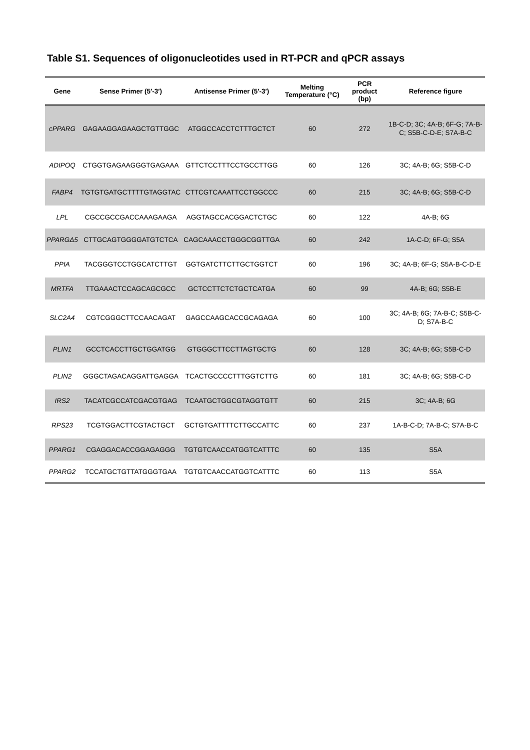Table S1. Sequences of oligonucleotides used in RT-PCR and qPCR assays
| Gene | Sense Primer (5′-3′) | Antisense Primer (5′-3′) | Melting Temperature (°C) | PCR product (bp) | Reference figure |
| --- | --- | --- | --- | --- | --- |
| cPPARG | GAGAAGGAGAAGCTGTTGGC | ATGGCCACCTCTTTGCTCT | 60 | 272 | 1B-C-D; 3C; 4A-B; 6F-G; 7A-B-C; S5B-C-D-E; S7A-B-C |
| ADIPOQ | CTGGTGAGAAGGGTGAGAAA | GTTCTCCTTTCCTGCCTTGG | 60 | 126 | 3C; 4A-B; 6G; S5B-C-D |
| FABP4 | TGTGTGATGCTTTTGTAGGTAC | CTTCGTCAAATTCCTGGCCC | 60 | 215 | 3C; 4A-B; 6G; S5B-C-D |
| LPL | CGCCGCCGACCAAAGAAGA | AGGTAGCCACGGACTCTGC | 60 | 122 | 4A-B; 6G |
| PPARGΔ5 | CTTGCAGTGGGGATGTCTCA | CAGCAAACCTGGGCGGTTGA | 60 | 242 | 1A-C-D; 6F-G; S5A |
| PPIA | TACGGGTCCTGGCATCTTGT | GGTGATCTTCTTGCTGGTCT | 60 | 196 | 3C; 4A-B; 6F-G; S5A-B-C-D-E |
| MRTFA | TTGAAACTCCAGCAGCGCC | GCTCCTTCTCTGCTCATGA | 60 | 99 | 4A-B; 6G; S5B-E |
| SLC2A4 | CGTCGGGCTTCCAACAGAT | GAGCCAAGCACCGCAGAGA | 60 | 100 | 3C; 4A-B; 6G; 7A-B-C; S5B-C-D; S7A-B-C |
| PLIN1 | GCCTCACCTTGCTGGATGG | GTGGGCTTCCTTAGTGCTG | 60 | 128 | 3C; 4A-B; 6G; S5B-C-D |
| PLIN2 | GGGCTAGACAGGATTGAGGA | TCACTGCCCCTTTGGTCTTG | 60 | 181 | 3C; 4A-B; 6G; S5B-C-D |
| IRS2 | TACATCGCCATCGACGTGAG | TCAATGCTGGCGTAGGTGTT | 60 | 215 | 3C; 4A-B; 6G |
| RPS23 | TCGTGGACTTCGTACTGCT | GCTGTGATTTTCTTGCCATTC | 60 | 237 | 1A-B-C-D; 7A-B-C; S7A-B-C |
| PPARG1 | CGAGGACACCGGAGAGGG | TGTGTCAACCATGGTCATTTC | 60 | 135 | S5A |
| PPARG2 | TCCATGCTGTTATGGGTGAA | TGTGTCAACCATGGTCATTTC | 60 | 113 | S5A |